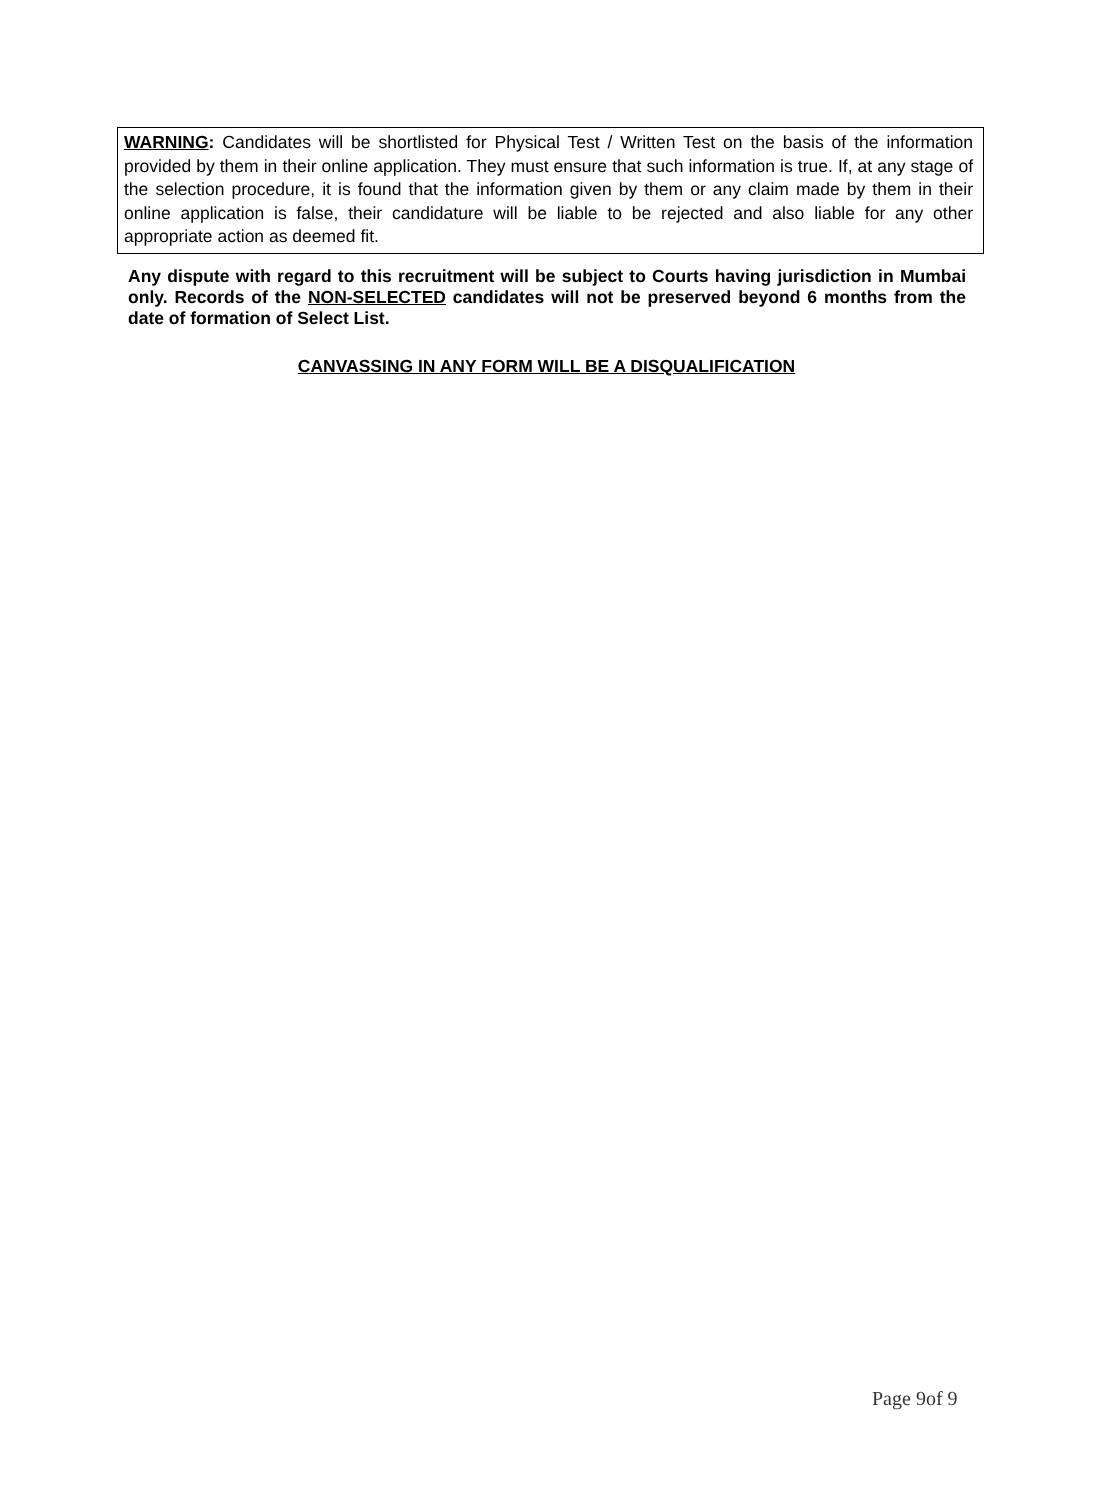WARNING: Candidates will be shortlisted for Physical Test / Written Test on the basis of the information provided by them in their online application. They must ensure that such information is true. If, at any stage of the selection procedure, it is found that the information given by them or any claim made by them in their online application is false, their candidature will be liable to be rejected and also liable for any other appropriate action as deemed fit.
Any dispute with regard to this recruitment will be subject to Courts having jurisdiction in Mumbai only. Records of the NON-SELECTED candidates will not be preserved beyond 6 months from the date of formation of Select List.
CANVASSING IN ANY FORM WILL BE A DISQUALIFICATION
Page 9of 9